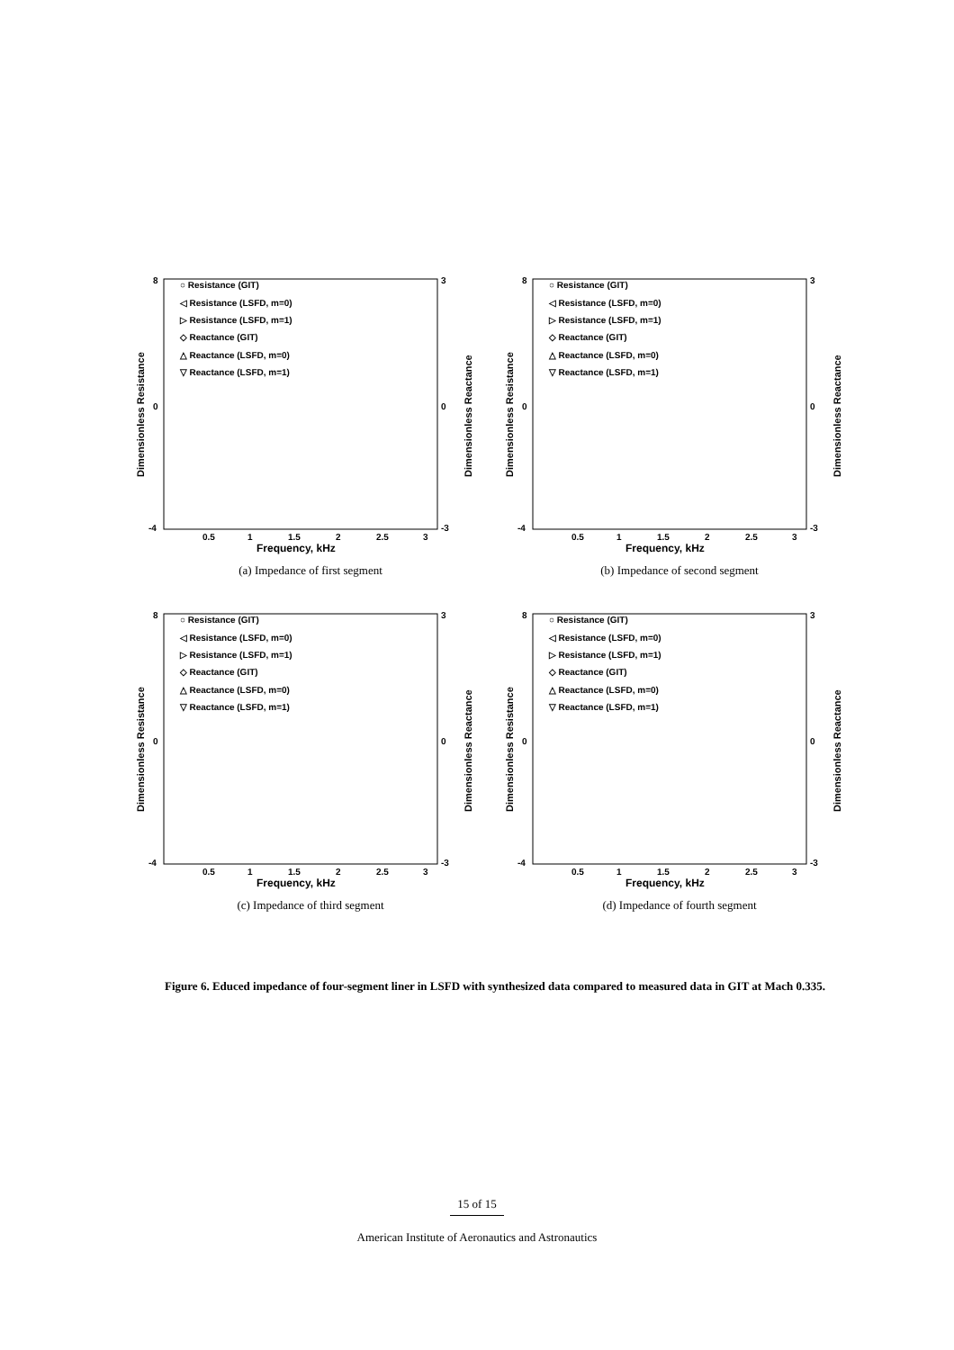8
0
-4
3
0
-3
0.5
1
1.5
2
2.5
3
Frequency, kHz
Dimensionless Resistance
Dimensionless Reactance
○ Resistance (GIT)
◁ Resistance (LSFD, m=0)
▷ Resistance (LSFD, m=1)
◇ Reactance (GIT)
△ Reactance (LSFD, m=0)
▽ Reactance (LSFD, m=1)
(a) Impedance of first segment
8
0
-4
3
0
-3
0.5
1
1.5
2
2.5
3
Frequency, kHz
Dimensionless Resistance
Dimensionless Reactance
○ Resistance (GIT)
◁ Resistance (LSFD, m=0)
▷ Resistance (LSFD, m=1)
◇ Reactance (GIT)
△ Reactance (LSFD, m=0)
▽ Reactance (LSFD, m=1)
(b) Impedance of second segment
8
0
-4
3
0
-3
0.5
1
1.5
2
2.5
3
Frequency, kHz
Dimensionless Resistance
Dimensionless Reactance
○ Resistance (GIT)
◁ Resistance (LSFD, m=0)
▷ Resistance (LSFD, m=1)
◇ Reactance (GIT)
△ Reactance (LSFD, m=0)
▽ Reactance (LSFD, m=1)
(c) Impedance of third segment
8
0
-4
3
0
-3
0.5
1
1.5
2
2.5
3
Frequency, kHz
Dimensionless Resistance
Dimensionless Reactance
○ Resistance (GIT)
◁ Resistance (LSFD, m=0)
▷ Resistance (LSFD, m=1)
◇ Reactance (GIT)
△ Reactance (LSFD, m=0)
▽ Reactance (LSFD, m=1)
(d) Impedance of fourth segment
Figure 6. Educed impedance of four-segment liner in LSFD with synthesized data compared to measured data in GIT at Mach 0.335.
15 of 15
American Institute of Aeronautics and Astronautics